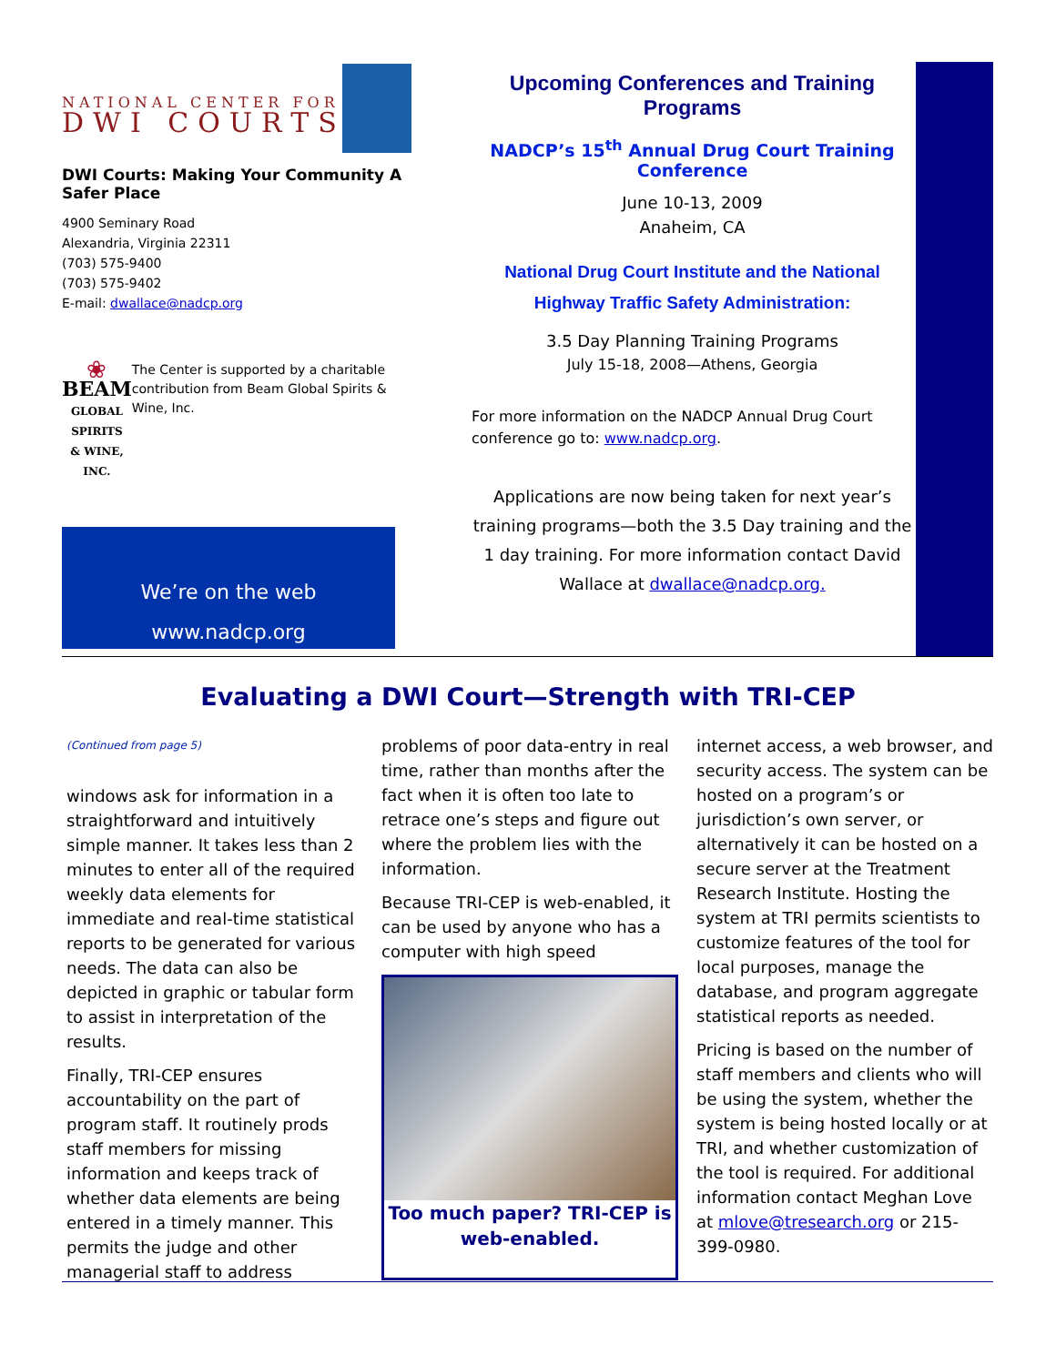NATIONAL CENTER FOR
DWI COURTS
DWI Courts: Making Your Community A Safer Place
4900 Seminary Road
Alexandria, Virginia 22311
(703) 575-9400
(703) 575-9402
E-mail: dwallace@nadcp.org
❀
BEAM
GLOBAL SPIRITS
& WINE, INC.
The Center is supported by a charitable contribution from Beam Global Spirits & Wine, Inc.
We’re on the web
www.nadcp.org
Upcoming Conferences and Training Programs
NADCP’s 15<sup>th</sup> Annual Drug Court Training Conference
June 10-13, 2009
Anaheim, CA
National Drug Court Institute and the National Highway Traffic Safety Administration:
3.5 Day Planning Training Programs
July 15-18, 2008—Athens, Georgia
For more information on the NADCP Annual Drug Court conference go to: www.nadcp.org.
Applications are now being taken for next year’s training programs—both the 3.5 Day training and the 1 day training. For more information contact David Wallace at dwallace@nadcp.org.
Evaluating a DWI Court—Strength with TRI-CEP
(Continued from page 5)
windows ask for information in a straightforward and intuitively simple manner. It takes less than 2 minutes to enter all of the required weekly data elements for immediate and real-time statistical reports to be generated for various needs. The data can also be depicted in graphic or tabular form to assist in interpretation of the results.
Finally, TRI-CEP ensures accountability on the part of program staff. It routinely prods staff members for missing information and keeps track of whether data elements are being entered in a timely manner. This permits the judge and other managerial staff to address
problems of poor data-entry in real time, rather than months after the fact when it is often too late to retrace one’s steps and figure out where the problem lies with the information.
Because TRI-CEP is web-enabled, it can be used by anyone who has a computer with high speed
Too much paper? TRI-CEP is web-enabled.
internet access, a web browser, and security access. The system can be hosted on a program’s or jurisdiction’s own server, or alternatively it can be hosted on a secure server at the Treatment Research Institute. Hosting the system at TRI permits scientists to customize features of the tool for local purposes, manage the database, and program aggregate statistical reports as needed.
Pricing is based on the number of staff members and clients who will be using the system, whether the system is being hosted locally or at TRI, and whether customization of the tool is required. For additional information contact Meghan Love at mlove@tresearch.org or 215-399-0980.